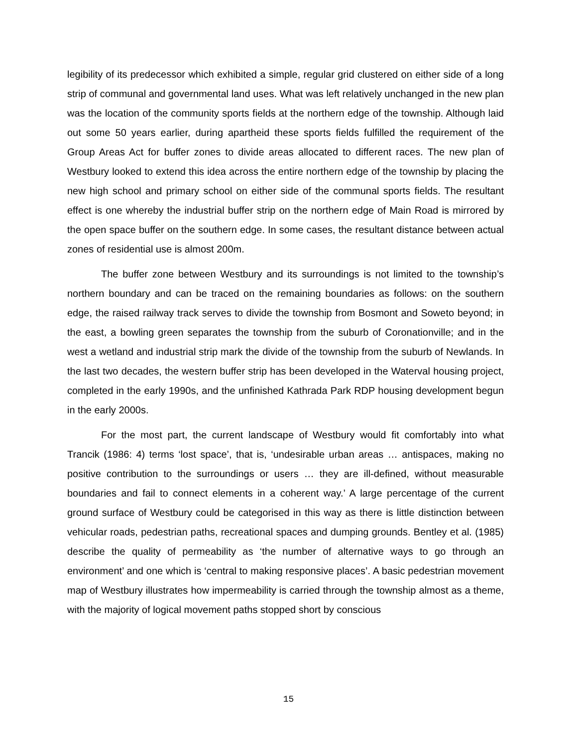legibility of its predecessor which exhibited a simple, regular grid clustered on either side of a long strip of communal and governmental land uses. What was left relatively unchanged in the new plan was the location of the community sports fields at the northern edge of the township. Although laid out some 50 years earlier, during apartheid these sports fields fulfilled the requirement of the Group Areas Act for buffer zones to divide areas allocated to different races. The new plan of Westbury looked to extend this idea across the entire northern edge of the township by placing the new high school and primary school on either side of the communal sports fields. The resultant effect is one whereby the industrial buffer strip on the northern edge of Main Road is mirrored by the open space buffer on the southern edge. In some cases, the resultant distance between actual zones of residential use is almost 200m.
The buffer zone between Westbury and its surroundings is not limited to the township’s northern boundary and can be traced on the remaining boundaries as follows: on the southern edge, the raised railway track serves to divide the township from Bosmont and Soweto beyond; in the east, a bowling green separates the township from the suburb of Coronationville; and in the west a wetland and industrial strip mark the divide of the township from the suburb of Newlands. In the last two decades, the western buffer strip has been developed in the Waterval housing project, completed in the early 1990s, and the unfinished Kathrada Park RDP housing development begun in the early 2000s.
For the most part, the current landscape of Westbury would fit comfortably into what Trancik (1986: 4) terms ‘lost space’, that is, ‘undesirable urban areas … antispaces, making no positive contribution to the surroundings or users … they are ill-defined, without measurable boundaries and fail to connect elements in a coherent way.’ A large percentage of the current ground surface of Westbury could be categorised in this way as there is little distinction between vehicular roads, pedestrian paths, recreational spaces and dumping grounds. Bentley et al. (1985) describe the quality of permeability as ‘the number of alternative ways to go through an environment’ and one which is ‘central to making responsive places’. A basic pedestrian movement map of Westbury illustrates how impermeability is carried through the township almost as a theme, with the majority of logical movement paths stopped short by conscious
15